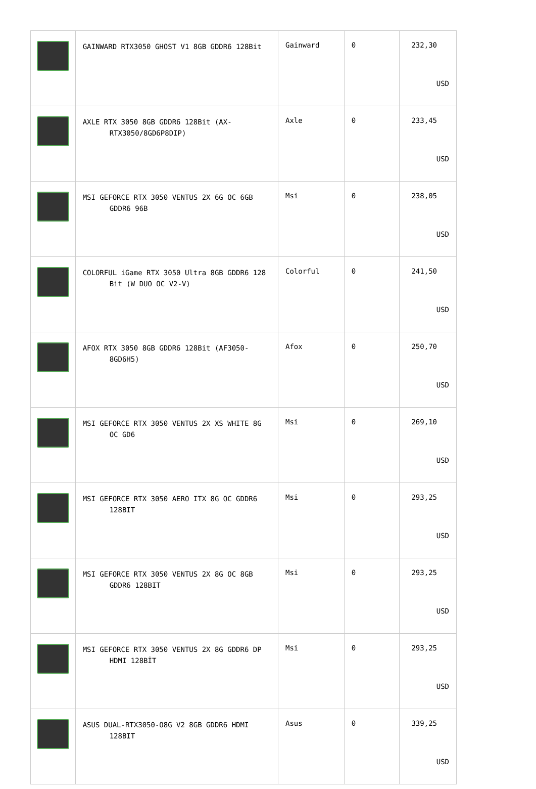| | GAINWARD RTX3050 GHOST V1 8GB GDDR6 128Bit | Gainward | 0 | 232,30 USD |
| | AXLE RTX 3050 8GB GDDR6 128Bit (AX- RTX3050/8GD6P8DIP) | Axle | 0 | 233,45 USD |
| | MSI GEFORCE RTX 3050 VENTUS 2X 6G OC 6GB GDDR6 96B | Msi | 0 | 238,05 USD |
| | COLORFUL iGame RTX 3050 Ultra 8GB GDDR6 128 Bit (W DUO OC V2-V) | Colorful | 0 | 241,50 USD |
| | AFOX RTX 3050 8GB GDDR6 128Bit (AF3050- 8GD6H5) | Afox | 0 | 250,70 USD |
| | MSI GEFORCE RTX 3050 VENTUS 2X XS WHITE 8G OC GD6 | Msi | 0 | 269,10 USD |
| | MSI GEFORCE RTX 3050 AERO ITX 8G OC GDDR6 128BIT | Msi | 0 | 293,25 USD |
| | MSI GEFORCE RTX 3050 VENTUS 2X 8G OC 8GB GDDR6 128BIT | Msi | 0 | 293,25 USD |
| | MSI GEFORCE RTX 3050 VENTUS 2X 8G GDDR6 DP HDMI 128BİT | Msi | 0 | 293,25 USD |
| | ASUS DUAL-RTX3050-O8G V2 8GB GDDR6 HDMI 128BIT | Asus | 0 | 339,25 USD |